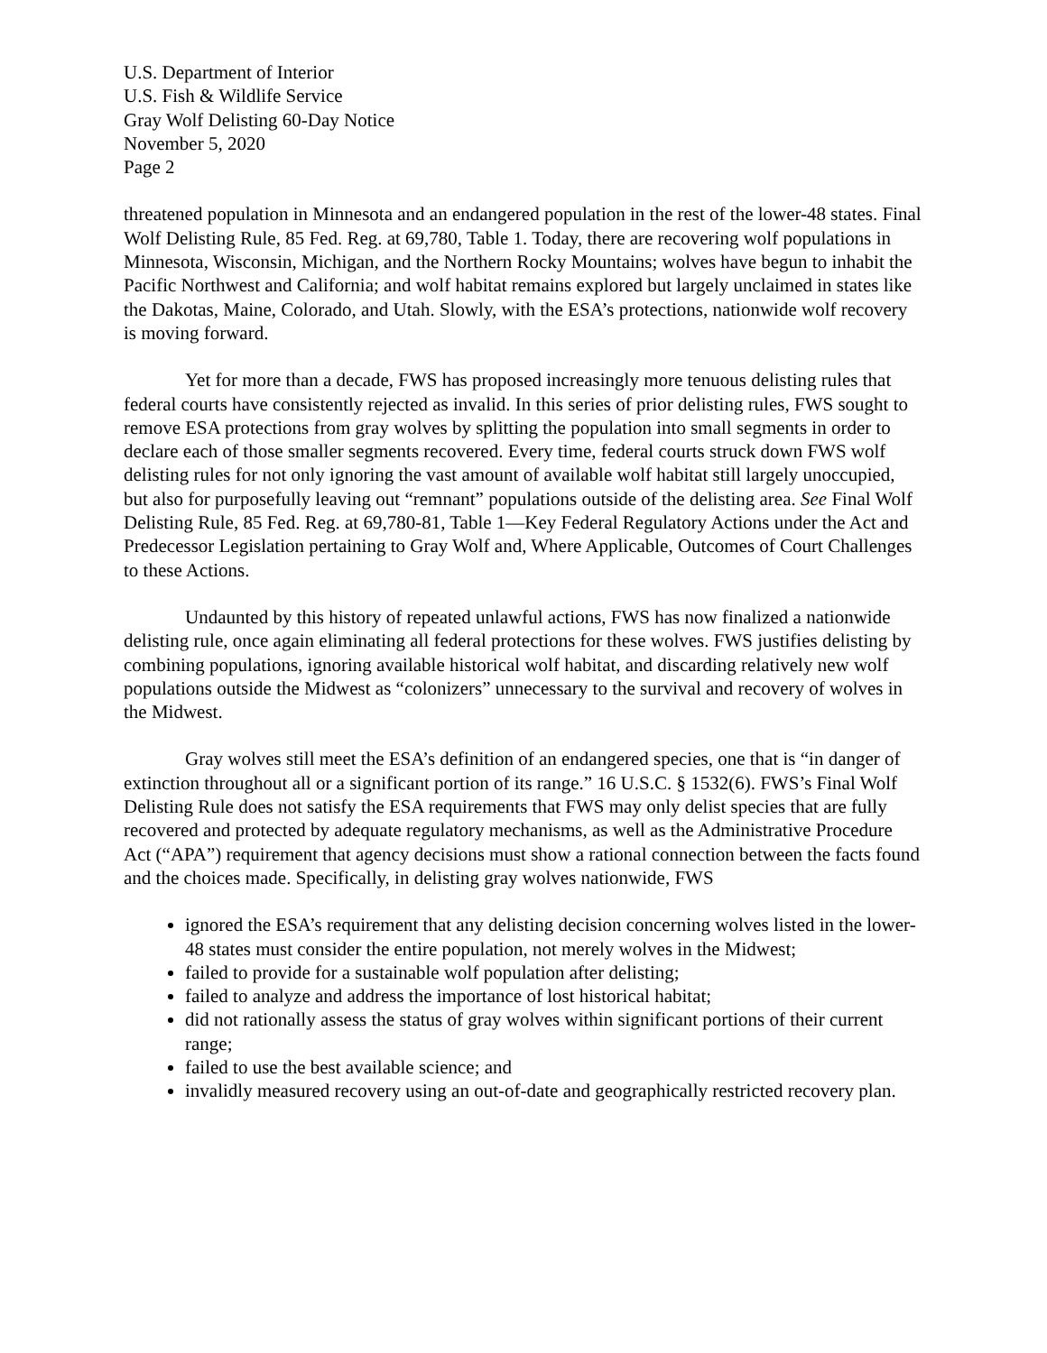U.S. Department of Interior
U.S. Fish & Wildlife Service
Gray Wolf Delisting 60-Day Notice
November 5, 2020
Page 2
threatened population in Minnesota and an endangered population in the rest of the lower-48 states. Final Wolf Delisting Rule, 85 Fed. Reg. at 69,780, Table 1. Today, there are recovering wolf populations in Minnesota, Wisconsin, Michigan, and the Northern Rocky Mountains; wolves have begun to inhabit the Pacific Northwest and California; and wolf habitat remains explored but largely unclaimed in states like the Dakotas, Maine, Colorado, and Utah. Slowly, with the ESA’s protections, nationwide wolf recovery is moving forward.
Yet for more than a decade, FWS has proposed increasingly more tenuous delisting rules that federal courts have consistently rejected as invalid. In this series of prior delisting rules, FWS sought to remove ESA protections from gray wolves by splitting the population into small segments in order to declare each of those smaller segments recovered. Every time, federal courts struck down FWS wolf delisting rules for not only ignoring the vast amount of available wolf habitat still largely unoccupied, but also for purposefully leaving out “remnant” populations outside of the delisting area. See Final Wolf Delisting Rule, 85 Fed. Reg. at 69,780-81, Table 1—Key Federal Regulatory Actions under the Act and Predecessor Legislation pertaining to Gray Wolf and, Where Applicable, Outcomes of Court Challenges to these Actions.
Undaunted by this history of repeated unlawful actions, FWS has now finalized a nationwide delisting rule, once again eliminating all federal protections for these wolves. FWS justifies delisting by combining populations, ignoring available historical wolf habitat, and discarding relatively new wolf populations outside the Midwest as “colonizers” unnecessary to the survival and recovery of wolves in the Midwest.
Gray wolves still meet the ESA’s definition of an endangered species, one that is “in danger of extinction throughout all or a significant portion of its range.” 16 U.S.C. § 1532(6). FWS’s Final Wolf Delisting Rule does not satisfy the ESA requirements that FWS may only delist species that are fully recovered and protected by adequate regulatory mechanisms, as well as the Administrative Procedure Act (“APA”) requirement that agency decisions must show a rational connection between the facts found and the choices made. Specifically, in delisting gray wolves nationwide, FWS
ignored the ESA’s requirement that any delisting decision concerning wolves listed in the lower-48 states must consider the entire population, not merely wolves in the Midwest;
failed to provide for a sustainable wolf population after delisting;
failed to analyze and address the importance of lost historical habitat;
did not rationally assess the status of gray wolves within significant portions of their current range;
failed to use the best available science; and
invalidly measured recovery using an out-of-date and geographically restricted recovery plan.